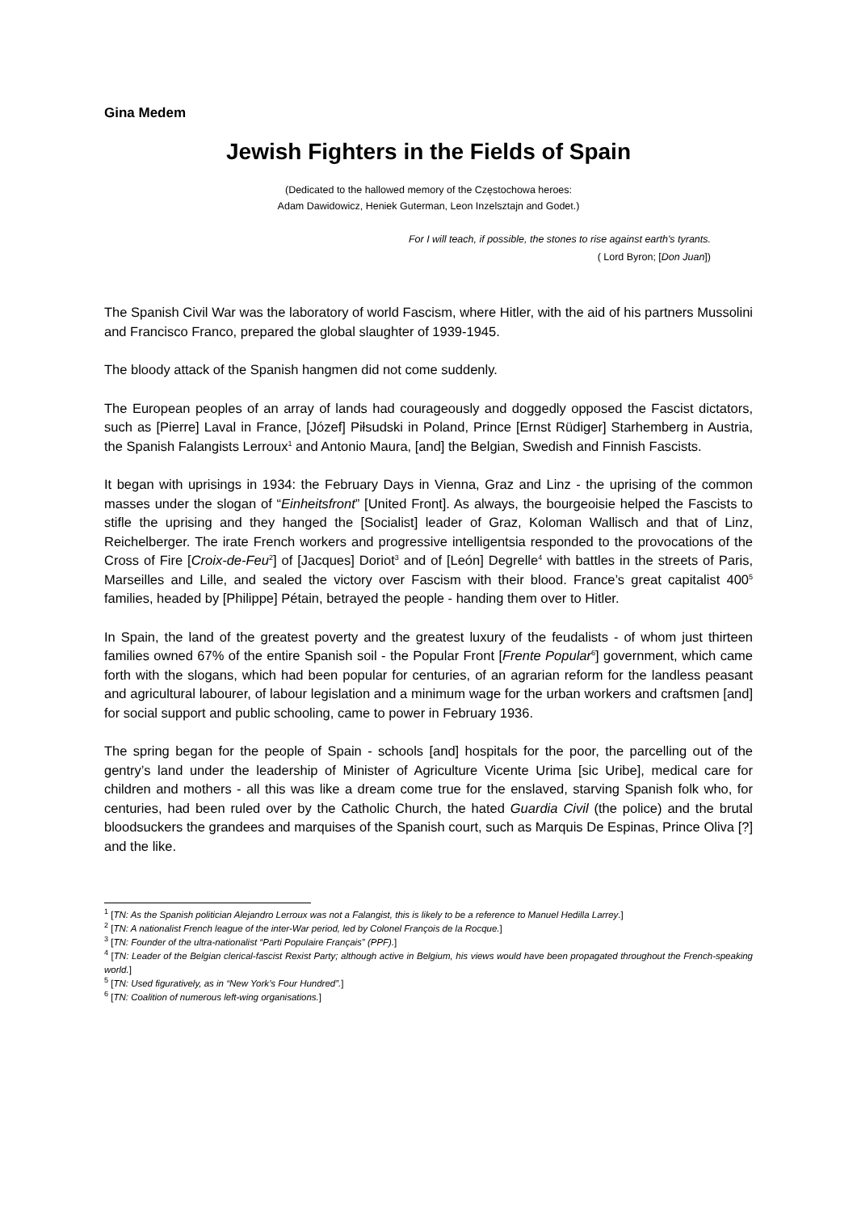Gina Medem
Jewish Fighters in the Fields of Spain
(Dedicated to the hallowed memory of the Częstochowa heroes:
Adam Dawidowicz, Heniek Guterman, Leon Inzelsztajn and Godet.)
For I will teach, if possible, the stones to rise against earth's tyrants.
( Lord Byron; [Don Juan])
The Spanish Civil War was the laboratory of world Fascism, where Hitler, with the aid of his partners Mussolini and Francisco Franco, prepared the global slaughter of 1939-1945.
The bloody attack of the Spanish hangmen did not come suddenly.
The European peoples of an array of lands had courageously and doggedly opposed the Fascist dictators, such as [Pierre] Laval in France, [Józef] Piłsudski in Poland, Prince [Ernst Rüdiger] Starhemberg in Austria, the Spanish Falangists Lerroux<sup>1</sup> and Antonio Maura, [and] the Belgian, Swedish and Finnish Fascists.
It began with uprisings in 1934: the February Days in Vienna, Graz and Linz - the uprising of the common masses under the slogan of “Einheitsfront” [United Front]. As always, the bourgeoisie helped the Fascists to stifle the uprising and they hanged the [Socialist] leader of Graz, Koloman Wallisch and that of Linz, Reichelberger. The irate French workers and progressive intelligentsia responded to the provocations of the Cross of Fire [Croix-de-Feu<sup>2</sup>] of [Jacques] Doriot<sup>3</sup> and of [León] Degrelle<sup>4</sup> with battles in the streets of Paris, Marseilles and Lille, and sealed the victory over Fascism with their blood. France’s great capitalist 400<sup>5</sup> families, headed by [Philippe] Pétain, betrayed the people - handing them over to Hitler.
In Spain, the land of the greatest poverty and the greatest luxury of the feudalists - of whom just thirteen families owned 67% of the entire Spanish soil - the Popular Front [Frente Popular<sup>6</sup>] government, which came forth with the slogans, which had been popular for centuries, of an agrarian reform for the landless peasant and agricultural labourer, of labour legislation and a minimum wage for the urban workers and craftsmen [and] for social support and public schooling, came to power in February 1936.
The spring began for the people of Spain - schools [and] hospitals for the poor, the parcelling out of the gentry’s land under the leadership of Minister of Agriculture Vicente Urima [sic Uribe], medical care for children and mothers - all this was like a dream come true for the enslaved, starving Spanish folk who, for centuries, had been ruled over by the Catholic Church, the hated Guardia Civil (the police) and the brutal bloodsuckers the grandees and marquises of the Spanish court, such as Marquis De Espinas, Prince Oliva [?] and the like.
<sup>1</sup> [TN: As the Spanish politician Alejandro Lerroux was not a Falangist, this is likely to be a reference to Manuel Hedilla Larrey.]
<sup>2</sup> [TN: A nationalist French league of the inter-War period, led by Colonel François de la Rocque.]
<sup>3</sup> [TN: Founder of the ultra-nationalist “Parti Populaire Français” (PPF).]
<sup>4</sup> [TN: Leader of the Belgian clerical-fascist Rexist Party; although active in Belgium, his views would have been propagated throughout the French-speaking world.]
<sup>5</sup> [TN: Used figuratively, as in “New York’s Four Hundred”.]
<sup>6</sup> [TN: Coalition of numerous left-wing organisations.]